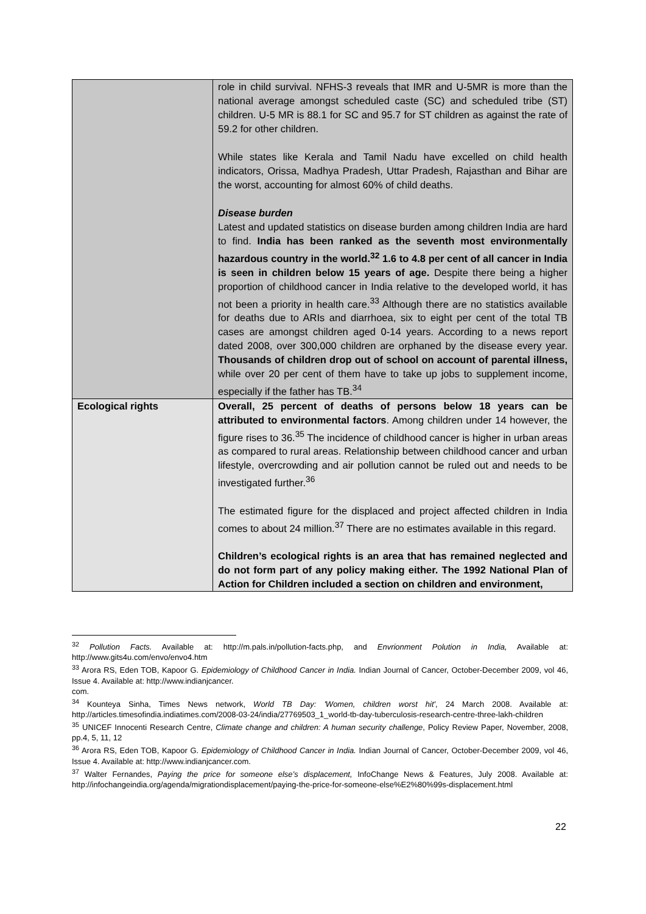| | role in child survival. NFHS-3 reveals that IMR and U-5MR is more than the national average amongst scheduled caste (SC) and scheduled tribe (ST) children. U-5 MR is 88.1 for SC and 95.7 for ST children as against the rate of 59.2 for other children. While states like Kerala and Tamil Nadu have excelled on child health indicators, Orissa, Madhya Pradesh, Uttar Pradesh, Rajasthan and Bihar are the worst, accounting for almost 60% of child deaths. Disease burden Latest and updated statistics on disease burden among children India are hard to find. India has been ranked as the seventh most environmentally hazardous country in the world.<sup>32</sup> 1.6 to 4.8 per cent of all cancer in India is seen in children below 15 years of age. Despite there being a higher proportion of childhood cancer in India relative to the developed world, it has not been a priority in health care.<sup>33</sup> Although there are no statistics available for deaths due to ARIs and diarrhoea, six to eight per cent of the total TB cases are amongst children aged 0-14 years. According to a news report dated 2008, over 300,000 children are orphaned by the disease every year. Thousands of children drop out of school on account of parental illness, while over 20 per cent of them have to take up jobs to supplement income, especially if the father has TB.<sup>34</sup> |
| Ecological rights | Overall, 25 percent of deaths of persons below 18 years can be attributed to environmental factors . Among children under 14 however, the figure rises to 36.<sup>35</sup> The incidence of childhood cancer is higher in urban areas as compared to rural areas. Relationship between childhood cancer and urban lifestyle, overcrowding and air pollution cannot be ruled out and needs to be investigated further.<sup>36</sup> The estimated figure for the displaced and project affected children in India comes to about 24 million.<sup>37</sup> There are no estimates available in this regard. Children’s ecological rights is an area that has remained neglected and do not form part of any policy making either. The 1992 National Plan of Action for Children included a section on children and environment, |
<sup>32</sup> Pollution Facts. Available at: http://m.pals.in/pollution-facts.php, and Envrionment Polution in India, Available at: http://www.gits4u.com/envo/envo4.htm
<sup>33</sup> Arora RS, Eden TOB, Kapoor G. Epidemiology of Childhood Cancer in India. Indian Journal of Cancer, October-December 2009, vol 46, Issue 4. Available at: http://www.indianjcancer.
com.
<sup>34</sup> Kounteya Sinha, Times News network, World TB Day: 'Women, children worst hit', 24 March 2008. Available at: http://articles.timesofindia.indiatimes.com/2008-03-24/india/27769503_1_world-tb-day-tuberculosis-research-centre-three-lakh-children
<sup>35</sup> UNICEF Innocenti Research Centre, Climate change and children: A human security challenge, Policy Review Paper, November, 2008, pp.4, 5, 11, 12
<sup>36</sup> Arora RS, Eden TOB, Kapoor G. Epidemiology of Childhood Cancer in India. Indian Journal of Cancer, October-December 2009, vol 46, Issue 4. Available at: http://www.indianjcancer.com.
<sup>37</sup> Walter Fernandes, Paying the price for someone else’s displacement, InfoChange News & Features, July 2008. Available at: http://infochangeindia.org/agenda/migrationdisplacement/paying-the-price-for-someone-else%E2%80%99s-displacement.html
22